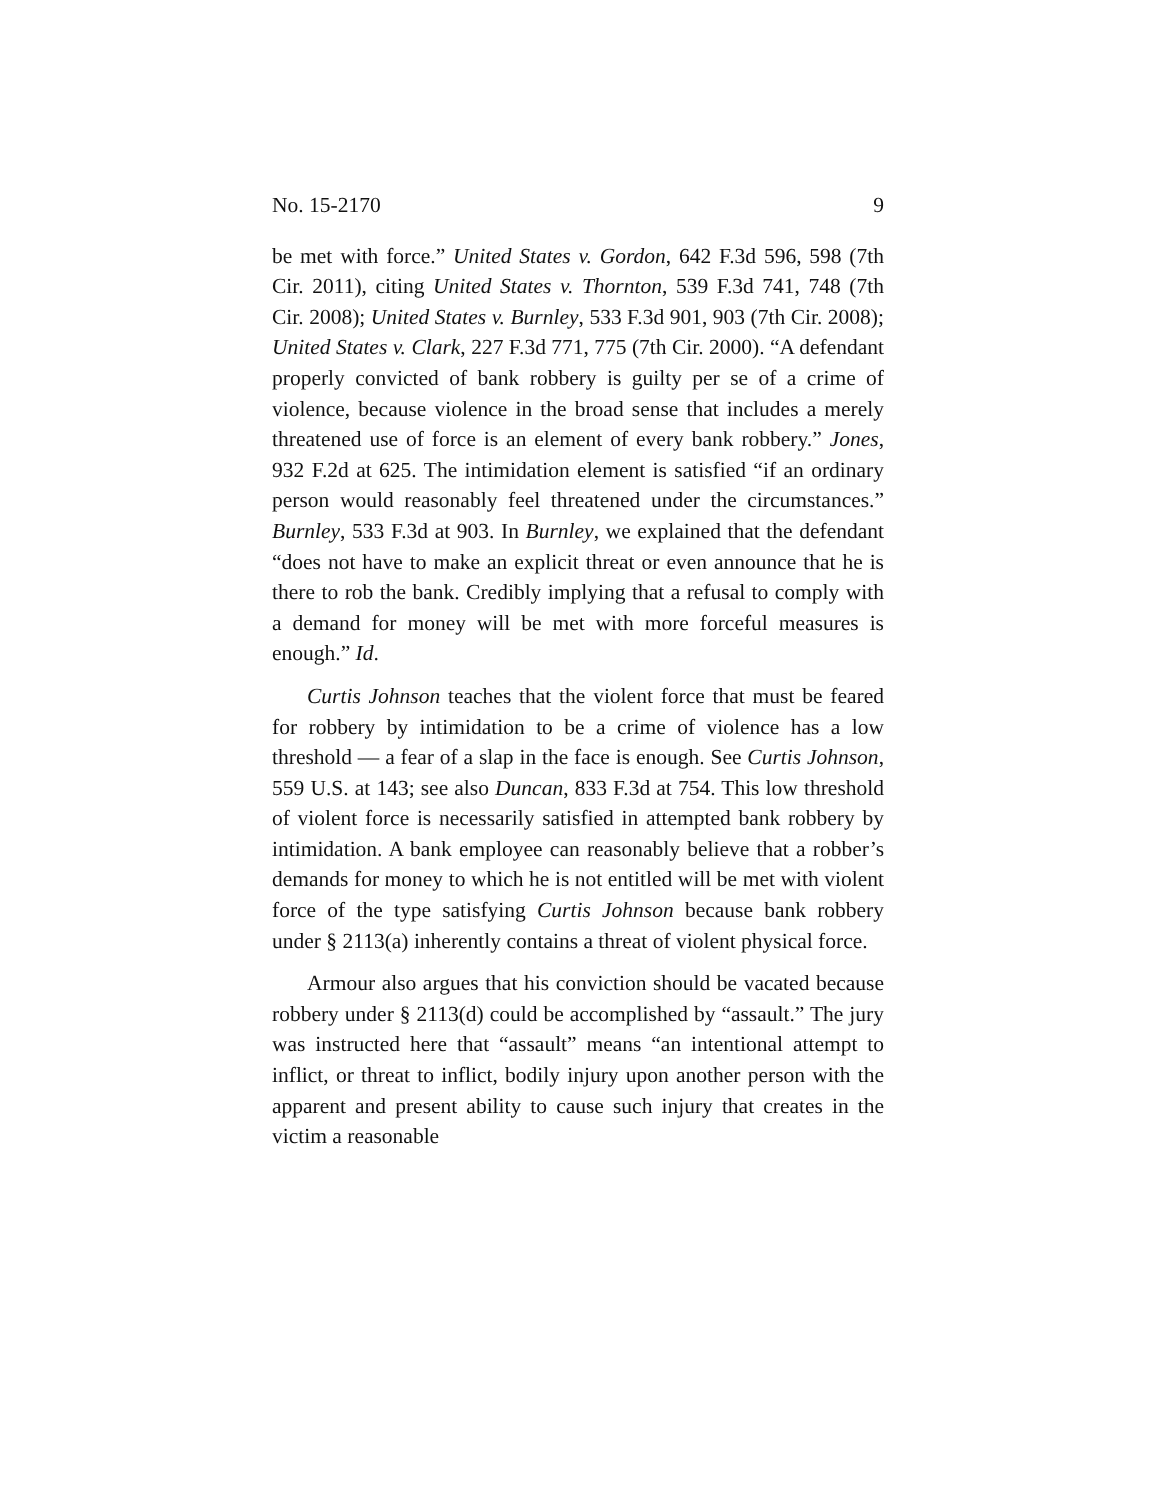No. 15-2170 9
be met with force.” United States v. Gordon, 642 F.3d 596, 598 (7th Cir. 2011), citing United States v. Thornton, 539 F.3d 741, 748 (7th Cir. 2008); United States v. Burnley, 533 F.3d 901, 903 (7th Cir. 2008); United States v. Clark, 227 F.3d 771, 775 (7th Cir. 2000). “A defendant properly convicted of bank robbery is guilty per se of a crime of violence, because violence in the broad sense that includes a merely threatened use of force is an element of every bank robbery.” Jones, 932 F.2d at 625. The intimidation element is satisfied “if an ordinary person would reasonably feel threatened under the circumstances.” Burnley, 533 F.3d at 903. In Burnley, we explained that the defendant “does not have to make an explicit threat or even announce that he is there to rob the bank. Credibly implying that a refusal to comply with a demand for money will be met with more forceful measures is enough.” Id.
Curtis Johnson teaches that the violent force that must be feared for robbery by intimidation to be a crime of violence has a low threshold — a fear of a slap in the face is enough. See Curtis Johnson, 559 U.S. at 143; see also Duncan, 833 F.3d at 754. This low threshold of violent force is necessarily satisfied in attempted bank robbery by intimidation. A bank employee can reasonably believe that a robber’s demands for money to which he is not entitled will be met with violent force of the type satisfying Curtis Johnson because bank robbery under § 2113(a) inherently contains a threat of violent physical force.
Armour also argues that his conviction should be vacated because robbery under § 2113(d) could be accomplished by “assault.” The jury was instructed here that “assault” means “an intentional attempt to inflict, or threat to inflict, bodily injury upon another person with the apparent and present ability to cause such injury that creates in the victim a reasonable